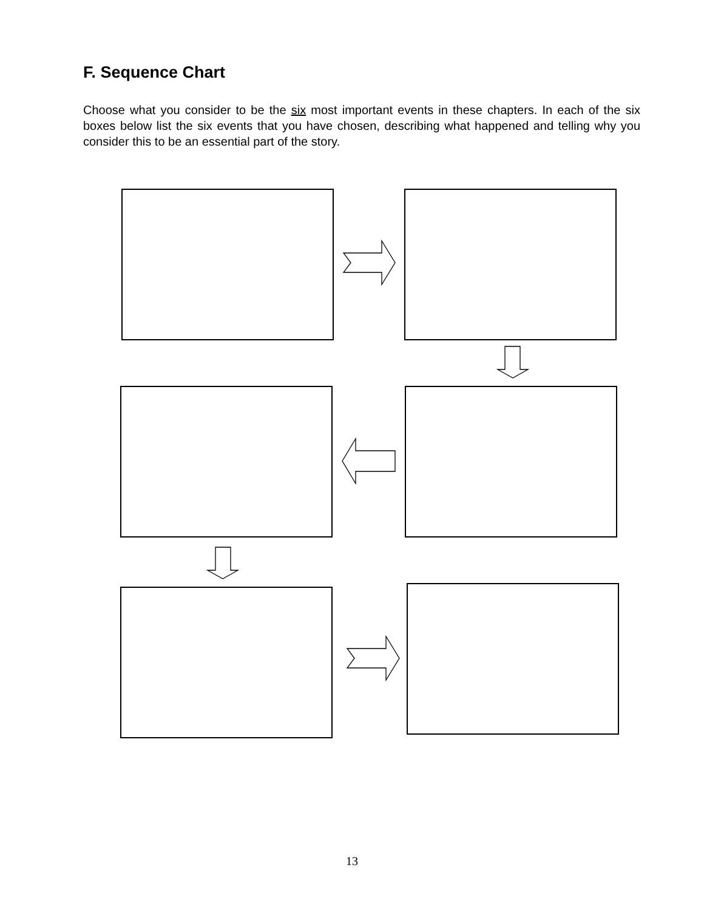F. Sequence Chart
Choose what you consider to be the six most important events in these chapters. In each of the six boxes below list the six events that you have chosen, describing what happened and telling why you consider this to be an essential part of the story.
13